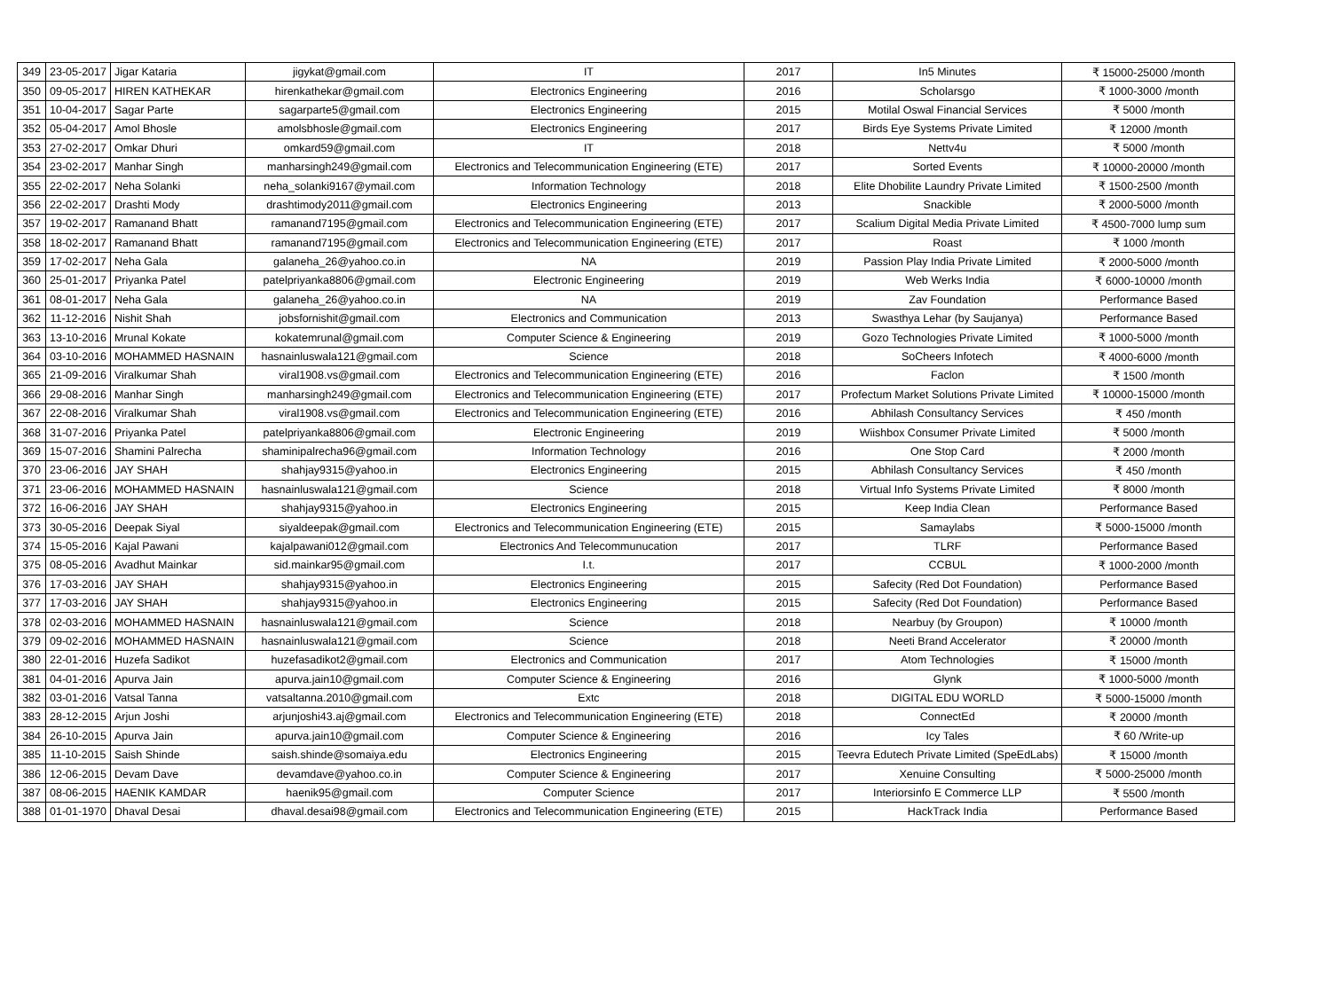| 349 | 23-05-2017 | Jigar Kataria | jigykat@gmail.com | IT | 2017 | In5 Minutes | ₹ 15000-25000 /month |
| 350 | 09-05-2017 | HIREN KATHEKAR | hirenkathekar@gmail.com | Electronics Engineering | 2016 | Scholarsgo | ₹ 1000-3000 /month |
| 351 | 10-04-2017 | Sagar Parte | sagarparte5@gmail.com | Electronics Engineering | 2015 | Motilal Oswal Financial Services | ₹ 5000 /month |
| 352 | 05-04-2017 | Amol Bhosle | amolsbhosle@gmail.com | Electronics Engineering | 2017 | Birds Eye Systems Private Limited | ₹ 12000 /month |
| 353 | 27-02-2017 | Omkar Dhuri | omkard59@gmail.com | IT | 2018 | Nettv4u | ₹ 5000 /month |
| 354 | 23-02-2017 | Manhar Singh | manharsingh249@gmail.com | Electronics and Telecommunication Engineering (ETE) | 2017 | Sorted Events | ₹ 10000-20000 /month |
| 355 | 22-02-2017 | Neha Solanki | neha_solanki9167@ymail.com | Information Technology | 2018 | Elite Dhobilite Laundry Private Limited | ₹ 1500-2500 /month |
| 356 | 22-02-2017 | Drashti Mody | drashtimody2011@gmail.com | Electronics Engineering | 2013 | Snackible | ₹ 2000-5000 /month |
| 357 | 19-02-2017 | Ramanand Bhatt | ramanand7195@gmail.com | Electronics and Telecommunication Engineering (ETE) | 2017 | Scalium Digital Media Private Limited | ₹ 4500-7000 lump sum |
| 358 | 18-02-2017 | Ramanand Bhatt | ramanand7195@gmail.com | Electronics and Telecommunication Engineering (ETE) | 2017 | Roast | ₹ 1000 /month |
| 359 | 17-02-2017 | Neha Gala | galaneha_26@yahoo.co.in | NA | 2019 | Passion Play India Private Limited | ₹ 2000-5000 /month |
| 360 | 25-01-2017 | Priyanka Patel | patelpriyanka8806@gmail.com | Electronic Engineering | 2019 | Web Werks India | ₹ 6000-10000 /month |
| 361 | 08-01-2017 | Neha Gala | galaneha_26@yahoo.co.in | NA | 2019 | Zav Foundation | Performance Based |
| 362 | 11-12-2016 | Nishit Shah | jobsfornishit@gmail.com | Electronics and Communication | 2013 | Swasthya Lehar (by Saujanya) | Performance Based |
| 363 | 13-10-2016 | Mrunal Kokate | kokatemrunal@gmail.com | Computer Science & Engineering | 2019 | Gozo Technologies Private Limited | ₹ 1000-5000 /month |
| 364 | 03-10-2016 | MOHAMMED HASNAIN | hasnainluswala121@gmail.com | Science | 2018 | SoCheers Infotech | ₹ 4000-6000 /month |
| 365 | 21-09-2016 | Viralkumar Shah | viral1908.vs@gmail.com | Electronics and Telecommunication Engineering (ETE) | 2016 | Faclon | ₹ 1500 /month |
| 366 | 29-08-2016 | Manhar Singh | manharsingh249@gmail.com | Electronics and Telecommunication Engineering (ETE) | 2017 | Profectum Market Solutions Private Limited | ₹ 10000-15000 /month |
| 367 | 22-08-2016 | Viralkumar Shah | viral1908.vs@gmail.com | Electronics and Telecommunication Engineering (ETE) | 2016 | Abhilash Consultancy Services | ₹ 450 /month |
| 368 | 31-07-2016 | Priyanka Patel | patelpriyanka8806@gmail.com | Electronic Engineering | 2019 | Wiishbox Consumer Private Limited | ₹ 5000 /month |
| 369 | 15-07-2016 | Shamini Palrecha | shaminipalrecha96@gmail.com | Information Technology | 2016 | One Stop Card | ₹ 2000 /month |
| 370 | 23-06-2016 | JAY SHAH | shahjay9315@yahoo.in | Electronics Engineering | 2015 | Abhilash Consultancy Services | ₹ 450 /month |
| 371 | 23-06-2016 | MOHAMMED HASNAIN | hasnainluswala121@gmail.com | Science | 2018 | Virtual Info Systems Private Limited | ₹ 8000 /month |
| 372 | 16-06-2016 | JAY SHAH | shahjay9315@yahoo.in | Electronics Engineering | 2015 | Keep India Clean | Performance Based |
| 373 | 30-05-2016 | Deepak Siyal | siyaldeepak@gmail.com | Electronics and Telecommunication Engineering (ETE) | 2015 | Samaylabs | ₹ 5000-15000 /month |
| 374 | 15-05-2016 | Kajal Pawani | kajalpawani012@gmail.com | Electronics And Telecommunucation | 2017 | TLRF | Performance Based |
| 375 | 08-05-2016 | Avadhut Mainkar | sid.mainkar95@gmail.com | I.t. | 2017 | CCBUL | ₹ 1000-2000 /month |
| 376 | 17-03-2016 | JAY SHAH | shahjay9315@yahoo.in | Electronics Engineering | 2015 | Safecity (Red Dot Foundation) | Performance Based |
| 377 | 17-03-2016 | JAY SHAH | shahjay9315@yahoo.in | Electronics Engineering | 2015 | Safecity (Red Dot Foundation) | Performance Based |
| 378 | 02-03-2016 | MOHAMMED HASNAIN | hasnainluswala121@gmail.com | Science | 2018 | Nearbuy (by Groupon) | ₹ 10000 /month |
| 379 | 09-02-2016 | MOHAMMED HASNAIN | hasnainluswala121@gmail.com | Science | 2018 | Neeti Brand Accelerator | ₹ 20000 /month |
| 380 | 22-01-2016 | Huzefa Sadikot | huzefasadikot2@gmail.com | Electronics and Communication | 2017 | Atom Technologies | ₹ 15000 /month |
| 381 | 04-01-2016 | Apurva Jain | apurva.jain10@gmail.com | Computer Science & Engineering | 2016 | Glynk | ₹ 1000-5000 /month |
| 382 | 03-01-2016 | Vatsal Tanna | vatsaltanna.2010@gmail.com | Extc | 2018 | DIGITAL EDU WORLD | ₹ 5000-15000 /month |
| 383 | 28-12-2015 | Arjun Joshi | arjunjoshi43.aj@gmail.com | Electronics and Telecommunication Engineering (ETE) | 2018 | ConnectEd | ₹ 20000 /month |
| 384 | 26-10-2015 | Apurva Jain | apurva.jain10@gmail.com | Computer Science & Engineering | 2016 | Icy Tales | ₹ 60 /Write-up |
| 385 | 11-10-2015 | Saish Shinde | saish.shinde@somaiya.edu | Electronics Engineering | 2015 | Teevra Edutech Private Limited (SpeEdLabs) | ₹ 15000 /month |
| 386 | 12-06-2015 | Devam Dave | devamdave@yahoo.co.in | Computer Science & Engineering | 2017 | Xenuine Consulting | ₹ 5000-25000 /month |
| 387 | 08-06-2015 | HAENIK KAMDAR | haenik95@gmail.com | Computer Science | 2017 | Interiorsinfo E Commerce LLP | ₹ 5500 /month |
| 388 | 01-01-1970 | Dhaval Desai | dhaval.desai98@gmail.com | Electronics and Telecommunication Engineering (ETE) | 2015 | HackTrack India | Performance Based |